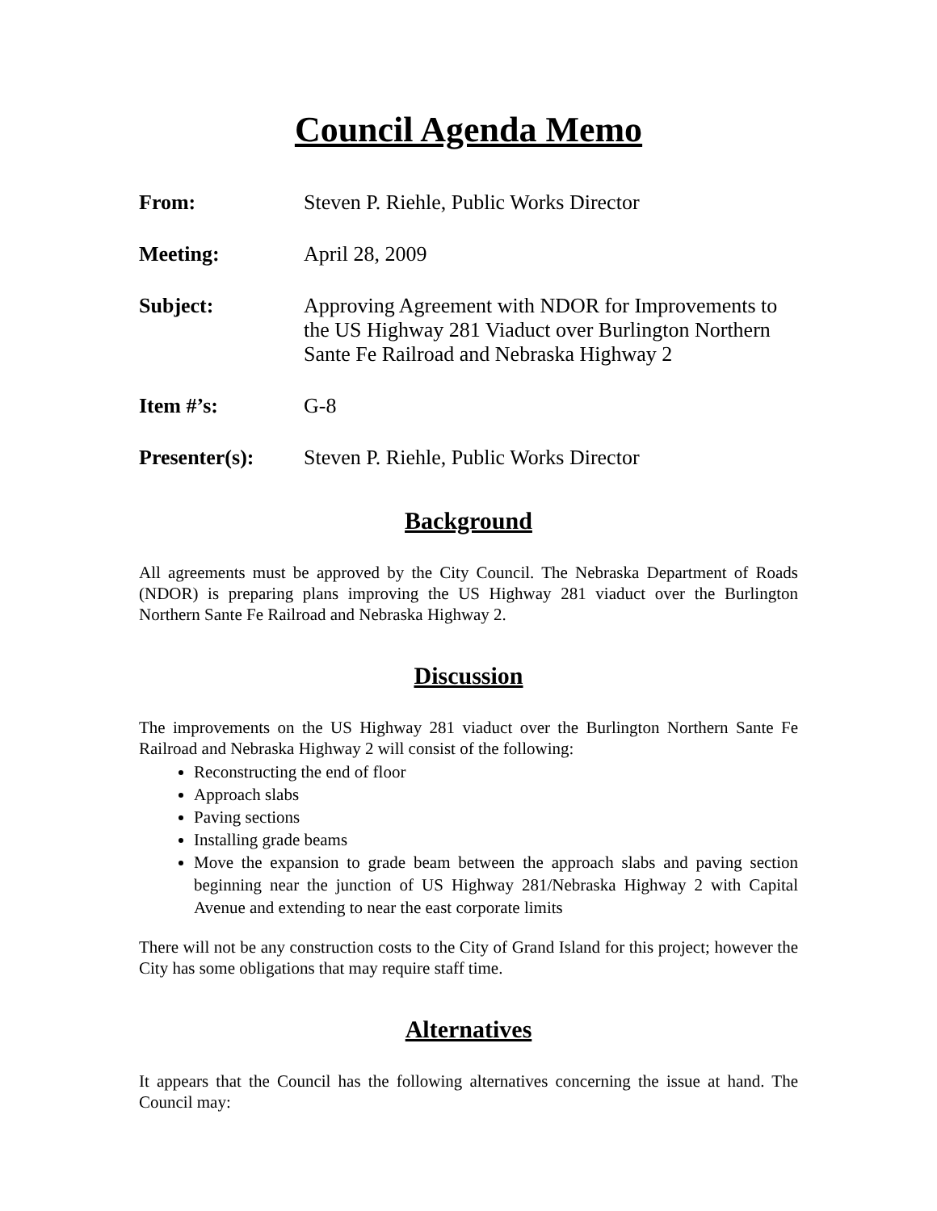Council Agenda Memo
From: Steven P. Riehle, Public Works Director
Meeting: April 28, 2009
Subject: Approving Agreement with NDOR for Improvements to the US Highway 281 Viaduct over Burlington Northern Sante Fe Railroad and Nebraska Highway 2
Item #’s: G-8
Presenter(s): Steven P. Riehle, Public Works Director
Background
All agreements must be approved by the City Council. The Nebraska Department of Roads (NDOR) is preparing plans improving the US Highway 281 viaduct over the Burlington Northern Sante Fe Railroad and Nebraska Highway 2.
Discussion
The improvements on the US Highway 281 viaduct over the Burlington Northern Sante Fe Railroad and Nebraska Highway 2 will consist of the following:
Reconstructing the end of floor
Approach slabs
Paving sections
Installing grade beams
Move the expansion to grade beam between the approach slabs and paving section beginning near the junction of US Highway 281/Nebraska Highway 2 with Capital Avenue and extending to near the east corporate limits
There will not be any construction costs to the City of Grand Island for this project; however the City has some obligations that may require staff time.
Alternatives
It appears that the Council has the following alternatives concerning the issue at hand. The Council may: